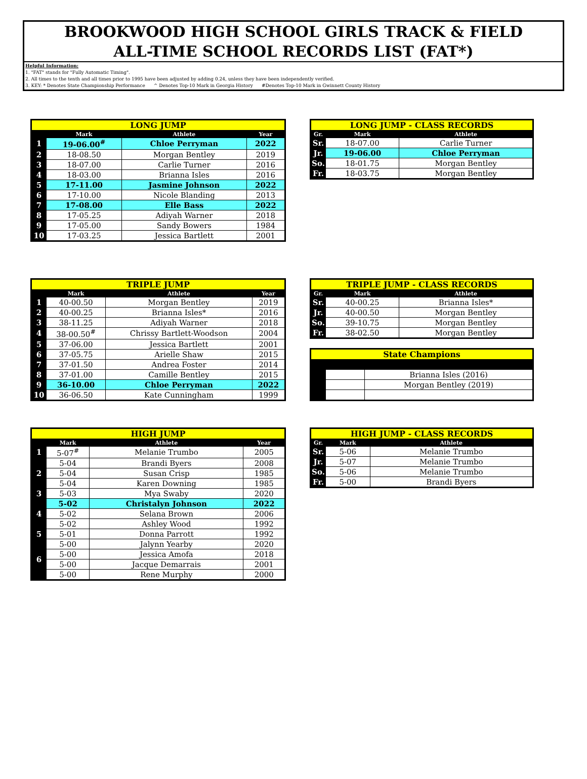BROOKWOOD HIGH SCHOOL GIRLS TRACK & FIELD
ALL-TIME SCHOOL RECORDS LIST (FAT*)
Helpful Information:
1. "FAT" stands for "Fully Automatic Timing".
2. All times to the tenth and all times prior to 1995 have been adjusted by adding 0.24, unless they have been independently verified.
3. KEY: * Denotes State Championship Performance ^ Denotes Top-10 Mark in Georgia History #Denotes Top-10 Mark in Gwinnett County History
| LONG JUMP | | | |
| --- | --- | --- | --- |
| | Mark | Athlete | Year |
| 1 | 19-06.00<sup>#</sup> | Chloe Perryman | 2022 |
| 2 | 18-08.50 | Morgan Bentley | 2019 |
| 3 | 18-07.00 | Carlie Turner | 2016 |
| 4 | 18-03.00 | Brianna Isles | 2016 |
| 5 | 17-11.00 | Jasmine Johnson | 2022 |
| 6 | 17-10.00 | Nicole Blanding | 2013 |
| 7 | 17-08.00 | Elle Bass | 2022 |
| 8 | 17-05.25 | Adiyah Warner | 2018 |
| 9 | 17-05.00 | Sandy Bowers | 1984 |
| 10 | 17-03.25 | Jessica Bartlett | 2001 |
| LONG JUMP - CLASS RECORDS | | |
| --- | --- | --- |
| Gr. | Mark | Athlete |
| Sr. | 18-07.00 | Carlie Turner |
| Jr. | 19-06.00 | Chloe Perryman |
| So. | 18-01.75 | Morgan Bentley |
| Fr. | 18-03.75 | Morgan Bentley |
| TRIPLE JUMP | | | |
| --- | --- | --- | --- |
| | Mark | Athlete | Year |
| 1 | 40-00.50 | Morgan Bentley | 2019 |
| 2 | 40-00.25 | Brianna Isles* | 2016 |
| 3 | 38-11.25 | Adiyah Warner | 2018 |
| 4 | 38-00.50<sup>#</sup> | Chrissy Bartlett-Woodson | 2004 |
| 5 | 37-06.00 | Jessica Bartlett | 2001 |
| 6 | 37-05.75 | Arielle Shaw | 2015 |
| 7 | 37-01.50 | Andrea Foster | 2014 |
| 8 | 37-01.00 | Camille Bentley | 2015 |
| 9 | 36-10.00 | Chloe Perryman | 2022 |
| 10 | 36-06.50 | Kate Cunningham | 1999 |
| TRIPLE JUMP - CLASS RECORDS | | |
| --- | --- | --- |
| Gr. | Mark | Athlete |
| Sr. | 40-00.25 | Brianna Isles* |
| Jr. | 40-00.50 | Morgan Bentley |
| So. | 39-10.75 | Morgan Bentley |
| Fr. | 38-02.50 | Morgan Bentley |
| State Champions | | |
| --- | --- | --- |
| | | Brianna Isles (2016) |
| | | Morgan Bentley (2019) |
| HIGH JUMP | | | |
| --- | --- | --- | --- |
| | Mark | Athlete | Year |
| 1 | 5-07<sup>#</sup> | Melanie Trumbo | 2005 |
| 2 | 5-04 | Brandi Byers | 2008 |
| | 5-04 | Susan Crisp | 1985 |
| | 5-04 | Karen Downing | 1985 |
| 3 | 5-03 | Mya Swaby | 2020 |
| 4 | 5-02 | Christalyn Johnson | 2022 |
| | 5-02 | Selana Brown | 2006 |
| | 5-02 | Ashley Wood | 1992 |
| 5 | 5-01 | Donna Parrott | 1992 |
| 6 | 5-00 | Jalynn Yearby | 2020 |
| | 5-00 | Jessica Amofa | 2018 |
| | 5-00 | Jacque Demarrais | 2001 |
| | 5-00 | Rene Murphy | 2000 |
| HIGH JUMP - CLASS RECORDS | | |
| --- | --- | --- |
| Gr. | Mark | Athlete |
| Sr. | 5-06 | Melanie Trumbo |
| Jr. | 5-07 | Melanie Trumbo |
| So. | 5-06 | Melanie Trumbo |
| Fr. | 5-00 | Brandi Byers |